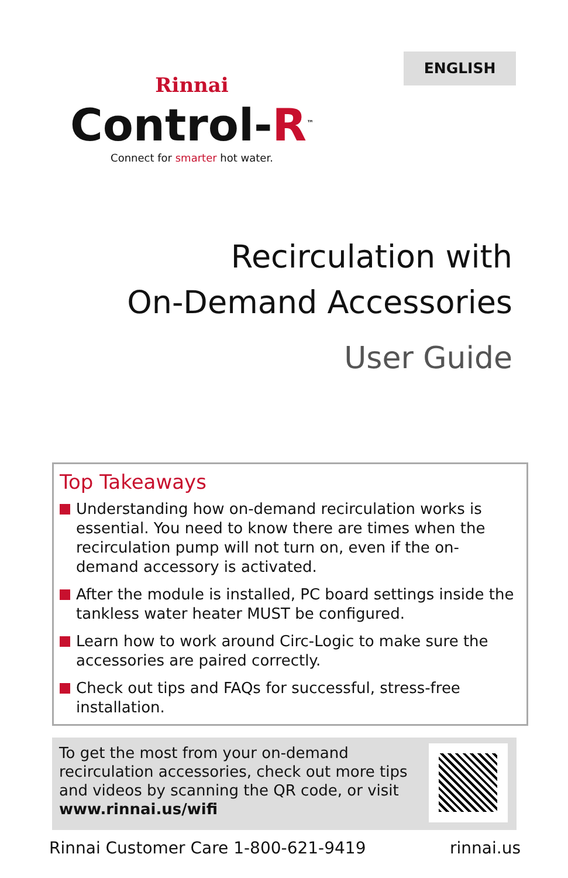ENGLISH
Rinnai
Control-R<sup>™</sup>
Connect for smarter hot water.
Recirculation with
On-Demand Accessories
User Guide
Top Takeaways
Understanding how on-demand recirculation works is essential. You need to know there are times when the recirculation pump will not turn on, even if the on-demand accessory is activated.
After the module is installed, PC board settings inside the tankless water heater MUST be configured.
Learn how to work around Circ-Logic to make sure the accessories are paired correctly.
Check out tips and FAQs for successful, stress-free installation.
To get the most from your on-demand recirculation accessories, check out more tips and videos by scanning the QR code, or visit www.rinnai.us/wifi
Rinnai Customer Care 1-800-621-9419 rinnai.us